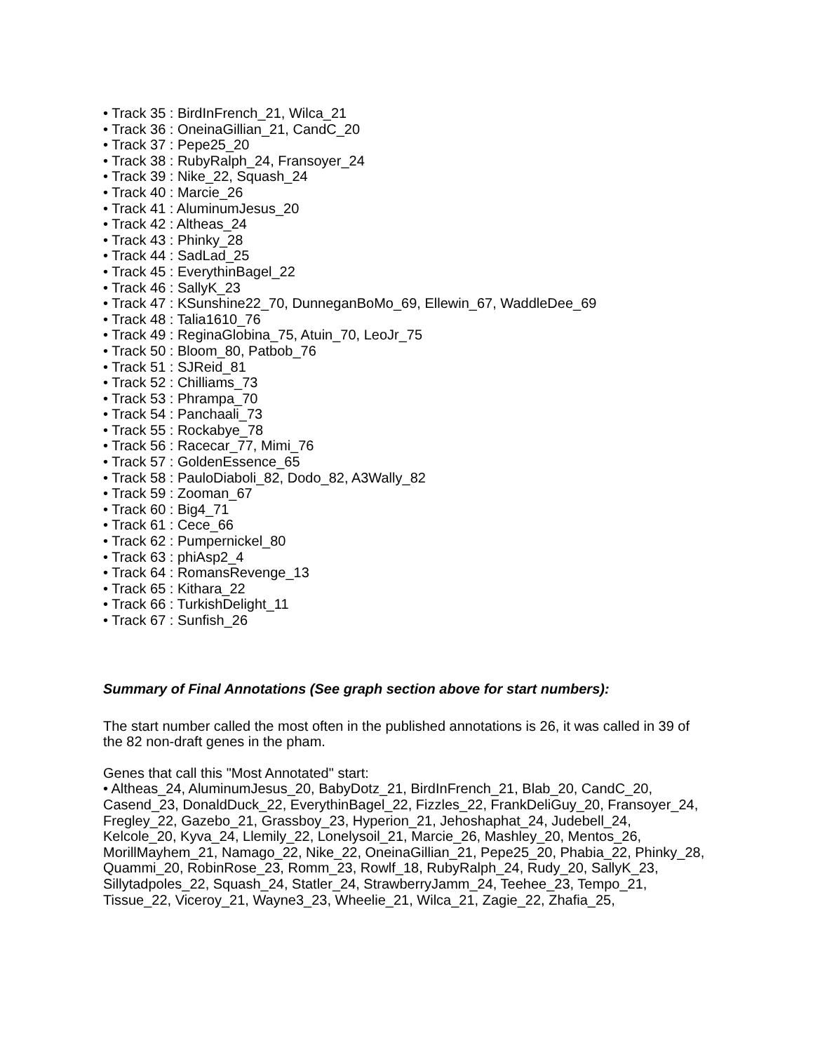• Track 35 : BirdInFrench_21, Wilca_21
• Track 36 : OneinaGillian_21, CandC_20
• Track 37 : Pepe25_20
• Track 38 : RubyRalph_24, Fransoyer_24
• Track 39 : Nike_22, Squash_24
• Track 40 : Marcie_26
• Track 41 : AluminumJesus_20
• Track 42 : Altheas_24
• Track 43 : Phinky_28
• Track 44 : SadLad_25
• Track 45 : EverythinBagel_22
• Track 46 : SallyK_23
• Track 47 : KSunshine22_70, DunneganBoMo_69, Ellewin_67, WaddleDee_69
• Track 48 : Talia1610_76
• Track 49 : ReginaGlobina_75, Atuin_70, LeoJr_75
• Track 50 : Bloom_80, Patbob_76
• Track 51 : SJReid_81
• Track 52 : Chilliams_73
• Track 53 : Phrampa_70
• Track 54 : Panchaali_73
• Track 55 : Rockabye_78
• Track 56 : Racecar_77, Mimi_76
• Track 57 : GoldenEssence_65
• Track 58 : PauloDiaboli_82, Dodo_82, A3Wally_82
• Track 59 : Zooman_67
• Track 60 : Big4_71
• Track 61 : Cece_66
• Track 62 : Pumpernickel_80
• Track 63 : phiAsp2_4
• Track 64 : RomansRevenge_13
• Track 65 : Kithara_22
• Track 66 : TurkishDelight_11
• Track 67 : Sunfish_26
Summary of Final Annotations (See graph section above for start numbers):
The start number called the most often in the published annotations is 26, it was called in 39 of the 82 non-draft genes in the pham.
Genes that call this "Most Annotated" start:
• Altheas_24, AluminumJesus_20, BabyDotz_21, BirdInFrench_21, Blab_20, CandC_20, Casend_23, DonaldDuck_22, EverythinBagel_22, Fizzles_22, FrankDeliGuy_20, Fransoyer_24, Fregley_22, Gazebo_21, Grassboy_23, Hyperion_21, Jehoshaphat_24, Judebell_24, Kelcole_20, Kyva_24, Llemily_22, Lonelysoil_21, Marcie_26, Mashley_20, Mentos_26, MorillMayhem_21, Namago_22, Nike_22, OneinaGillian_21, Pepe25_20, Phabia_22, Phinky_28, Quammi_20, RobinRose_23, Romm_23, Rowlf_18, RubyRalph_24, Rudy_20, SallyK_23, Sillytadpoles_22, Squash_24, Statler_24, StrawberryJamm_24, Teehee_23, Tempo_21, Tissue_22, Viceroy_21, Wayne3_23, Wheelie_21, Wilca_21, Zagie_22, Zhafia_25,